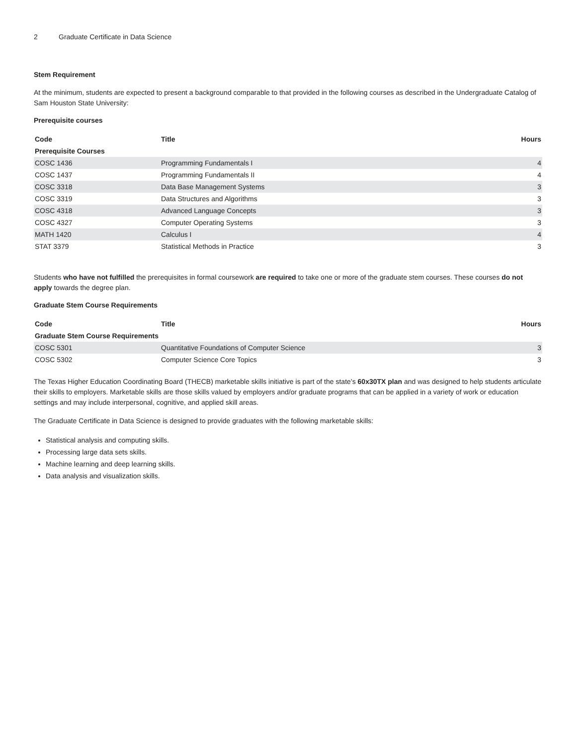2 Graduate Certificate in Data Science
Stem Requirement
At the minimum, students are expected to present a background comparable to that provided in the following courses as described in the Undergraduate Catalog of Sam Houston State University:
Prerequisite courses
| Code | Title | Hours |
| --- | --- | --- |
| Prerequisite Courses | | |
| COSC 1436 | Programming Fundamentals I | 4 |
| COSC 1437 | Programming Fundamentals II | 4 |
| COSC 3318 | Data Base Management Systems | 3 |
| COSC 3319 | Data Structures and Algorithms | 3 |
| COSC 4318 | Advanced Language Concepts | 3 |
| COSC 4327 | Computer Operating Systems | 3 |
| MATH 1420 | Calculus I | 4 |
| STAT 3379 | Statistical Methods in Practice | 3 |
Students who have not fulfilled the prerequisites in formal coursework are required to take one or more of the graduate stem courses. These courses do not apply towards the degree plan.
Graduate Stem Course Requirements
| Code | Title | Hours |
| --- | --- | --- |
| Graduate Stem Course Requirements | | |
| COSC 5301 | Quantitative Foundations of Computer Science | 3 |
| COSC 5302 | Computer Science Core Topics | 3 |
The Texas Higher Education Coordinating Board (THECB) marketable skills initiative is part of the state’s 60x30TX plan and was designed to help students articulate their skills to employers. Marketable skills are those skills valued by employers and/or graduate programs that can be applied in a variety of work or education settings and may include interpersonal, cognitive, and applied skill areas.
The Graduate Certificate in Data Science is designed to provide graduates with the following marketable skills:
Statistical analysis and computing skills.
Processing large data sets skills.
Machine learning and deep learning skills.
Data analysis and visualization skills.